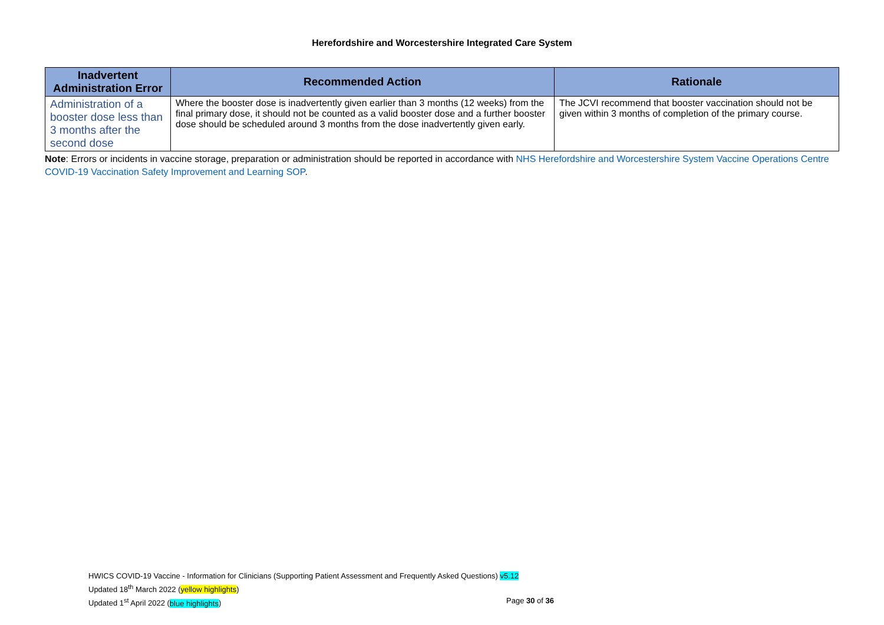Herefordshire and Worcestershire Integrated Care System
| Inadvertent Administration Error | Recommended Action | Rationale |
| --- | --- | --- |
| Administration of a booster dose less than 3 months after the second dose | Where the booster dose is inadvertently given earlier than 3 months (12 weeks) from the final primary dose, it should not be counted as a valid booster dose and a further booster dose should be scheduled around 3 months from the dose inadvertently given early. | The JCVI recommend that booster vaccination should not be given within 3 months of completion of the primary course. |
Note: Errors or incidents in vaccine storage, preparation or administration should be reported in accordance with NHS Herefordshire and Worcestershire System Vaccine Operations Centre COVID-19 Vaccination Safety Improvement and Learning SOP.
HWICS COVID-19 Vaccine - Information for Clinicians (Supporting Patient Assessment and Frequently Asked Questions) v5.12
Updated 18<sup>th</sup> March 2022 (yellow highlights)
Updated 1<sup>st</sup> April 2022 (blue highlights) Page 30 of 36